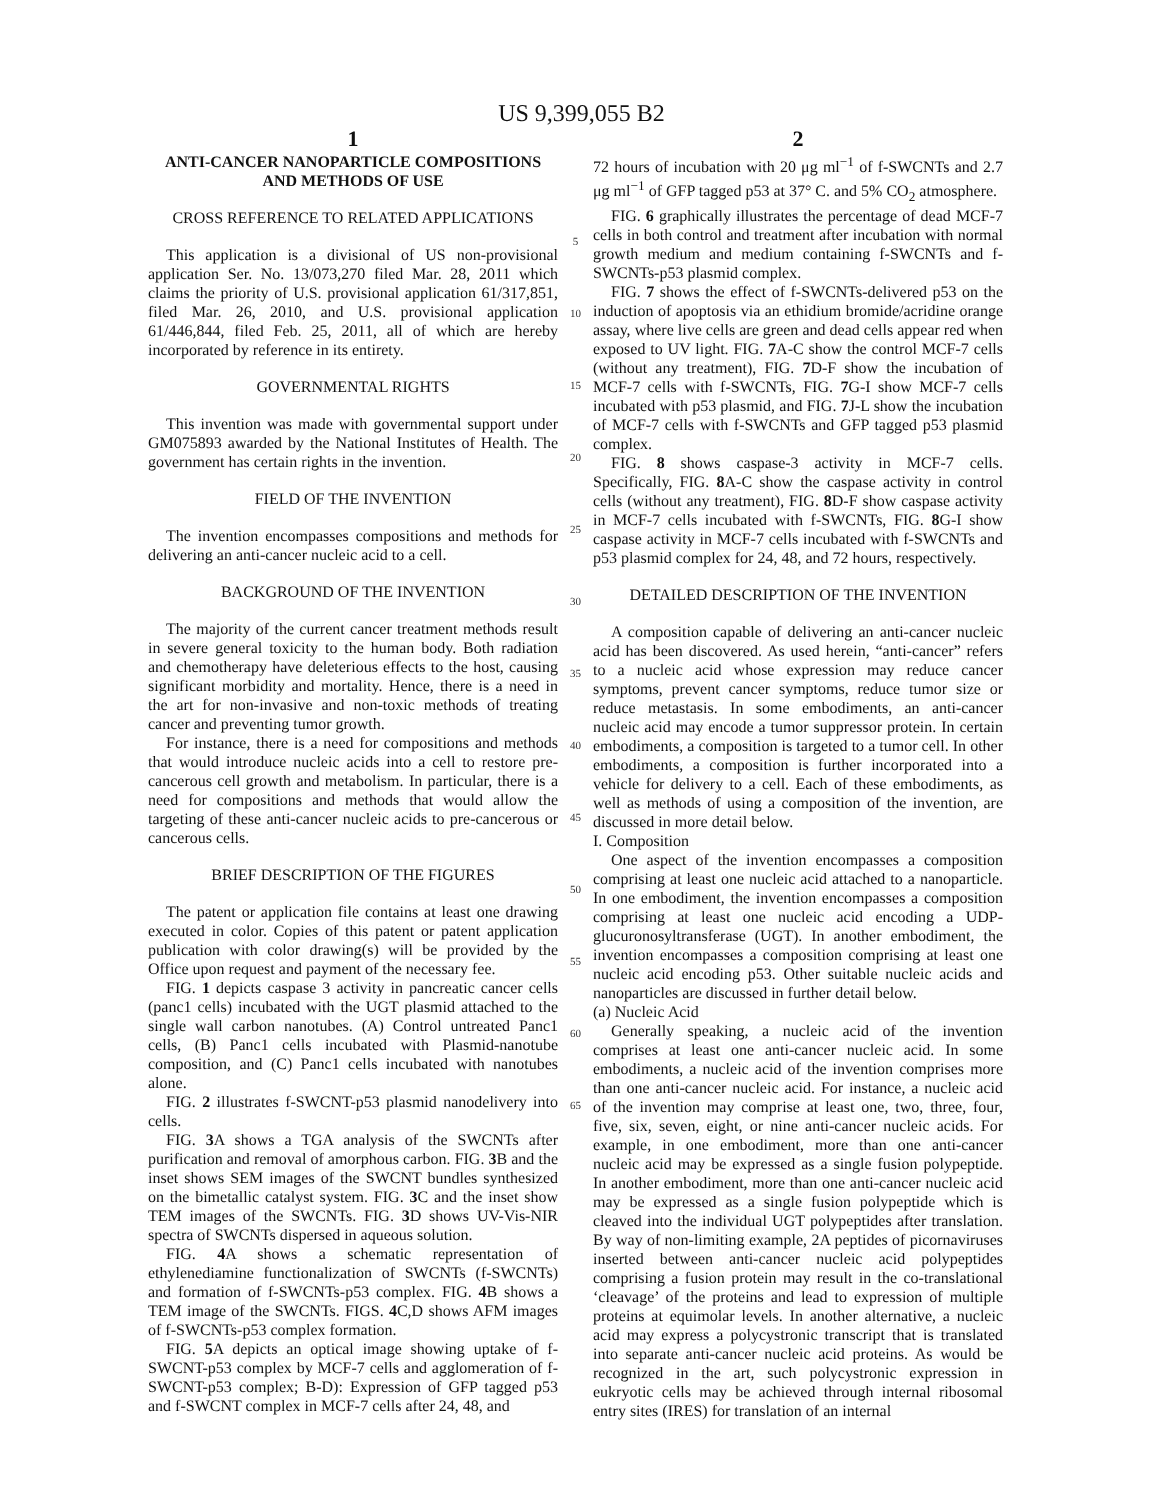US 9,399,055 B2
1
ANTI-CANCER NANOPARTICLE COMPOSITIONS AND METHODS OF USE
CROSS REFERENCE TO RELATED APPLICATIONS
This application is a divisional of US non-provisional application Ser. No. 13/073,270 filed Mar. 28, 2011 which claims the priority of U.S. provisional application 61/317,851, filed Mar. 26, 2010, and U.S. provisional application 61/446,844, filed Feb. 25, 2011, all of which are hereby incorporated by reference in its entirety.
GOVERNMENTAL RIGHTS
This invention was made with governmental support under GM075893 awarded by the National Institutes of Health. The government has certain rights in the invention.
FIELD OF THE INVENTION
The invention encompasses compositions and methods for delivering an anti-cancer nucleic acid to a cell.
BACKGROUND OF THE INVENTION
The majority of the current cancer treatment methods result in severe general toxicity to the human body. Both radiation and chemotherapy have deleterious effects to the host, causing significant morbidity and mortality. Hence, there is a need in the art for non-invasive and non-toxic methods of treating cancer and preventing tumor growth.
For instance, there is a need for compositions and methods that would introduce nucleic acids into a cell to restore pre-cancerous cell growth and metabolism. In particular, there is a need for compositions and methods that would allow the targeting of these anti-cancer nucleic acids to pre-cancerous or cancerous cells.
BRIEF DESCRIPTION OF THE FIGURES
The patent or application file contains at least one drawing executed in color. Copies of this patent or patent application publication with color drawing(s) will be provided by the Office upon request and payment of the necessary fee.
FIG. 1 depicts caspase 3 activity in pancreatic cancer cells (panc1 cells) incubated with the UGT plasmid attached to the single wall carbon nanotubes. (A) Control untreated Panc1 cells, (B) Panc1 cells incubated with Plasmid-nanotube composition, and (C) Panc1 cells incubated with nanotubes alone.
FIG. 2 illustrates f-SWCNT-p53 plasmid nanodelivery into cells.
FIG. 3 A shows a TGA analysis of the SWCNTs after purification and removal of amorphous carbon. FIG. 3 B and the inset shows SEM images of the SWCNT bundles synthesized on the bimetallic catalyst system. FIG. 3 C and the inset show TEM images of the SWCNTs. FIG. 3 D shows UV-Vis-NIR spectra of SWCNTs dispersed in aqueous solution.
FIG. 4 A shows a schematic representation of ethylenediamine functionalization of SWCNTs (f-SWCNTs) and formation of f-SWCNTs-p53 complex. FIG. 4 B shows a TEM image of the SWCNTs. FIGS. 4 C,D shows AFM images of f-SWCNTs-p53 complex formation.
FIG. 5 A depicts an optical image showing uptake of f-SWCNT-p53 complex by MCF-7 cells and agglomeration of f-SWCNT-p53 complex; B-D): Expression of GFP tagged p53 and f-SWCNT complex in MCF-7 cells after 24, 48, and
5
10
15
20
25
30
35
40
45
50
55
60
65
2
72 hours of incubation with 20 μg ml<sup>−1</sup> of f-SWCNTs and 2.7 μg ml<sup>−1</sup> of GFP tagged p53 at 37° C. and 5% CO<sub>2</sub> atmosphere.
FIG. 6 graphically illustrates the percentage of dead MCF-7 cells in both control and treatment after incubation with normal growth medium and medium containing f-SWCNTs and f-SWCNTs-p53 plasmid complex.
FIG. 7 shows the effect of f-SWCNTs-delivered p53 on the induction of apoptosis via an ethidium bromide/acridine orange assay, where live cells are green and dead cells appear red when exposed to UV light. FIG. 7 A-C show the control MCF-7 cells (without any treatment), FIG. 7 D-F show the incubation of MCF-7 cells with f-SWCNTs, FIG. 7 G-I show MCF-7 cells incubated with p53 plasmid, and FIG. 7 J-L show the incubation of MCF-7 cells with f-SWCNTs and GFP tagged p53 plasmid complex.
FIG. 8 shows caspase-3 activity in MCF-7 cells. Specifically, FIG. 8 A-C show the caspase activity in control cells (without any treatment), FIG. 8 D-F show caspase activity in MCF-7 cells incubated with f-SWCNTs, FIG. 8 G-I show caspase activity in MCF-7 cells incubated with f-SWCNTs and p53 plasmid complex for 24, 48, and 72 hours, respectively.
DETAILED DESCRIPTION OF THE INVENTION
A composition capable of delivering an anti-cancer nucleic acid has been discovered. As used herein, “anti-cancer” refers to a nucleic acid whose expression may reduce cancer symptoms, prevent cancer symptoms, reduce tumor size or reduce metastasis. In some embodiments, an anti-cancer nucleic acid may encode a tumor suppressor protein. In certain embodiments, a composition is targeted to a tumor cell. In other embodiments, a composition is further incorporated into a vehicle for delivery to a cell. Each of these embodiments, as well as methods of using a composition of the invention, are discussed in more detail below.
I. Composition
One aspect of the invention encompasses a composition comprising at least one nucleic acid attached to a nanoparticle. In one embodiment, the invention encompasses a composition comprising at least one nucleic acid encoding a UDP-glucuronosyltransferase (UGT). In another embodiment, the invention encompasses a composition comprising at least one nucleic acid encoding p53. Other suitable nucleic acids and nanoparticles are discussed in further detail below.
(a) Nucleic Acid
Generally speaking, a nucleic acid of the invention comprises at least one anti-cancer nucleic acid. In some embodiments, a nucleic acid of the invention comprises more than one anti-cancer nucleic acid. For instance, a nucleic acid of the invention may comprise at least one, two, three, four, five, six, seven, eight, or nine anti-cancer nucleic acids. For example, in one embodiment, more than one anti-cancer nucleic acid may be expressed as a single fusion polypeptide. In another embodiment, more than one anti-cancer nucleic acid may be expressed as a single fusion polypeptide which is cleaved into the individual UGT polypeptides after translation. By way of non-limiting example, 2A peptides of picornaviruses inserted between anti-cancer nucleic acid polypeptides comprising a fusion protein may result in the co-translational ‘cleavage’ of the proteins and lead to expression of multiple proteins at equimolar levels. In another alternative, a nucleic acid may express a polycystronic transcript that is translated into separate anti-cancer nucleic acid proteins. As would be recognized in the art, such polycystronic expression in eukryotic cells may be achieved through internal ribosomal entry sites (IRES) for translation of an internal